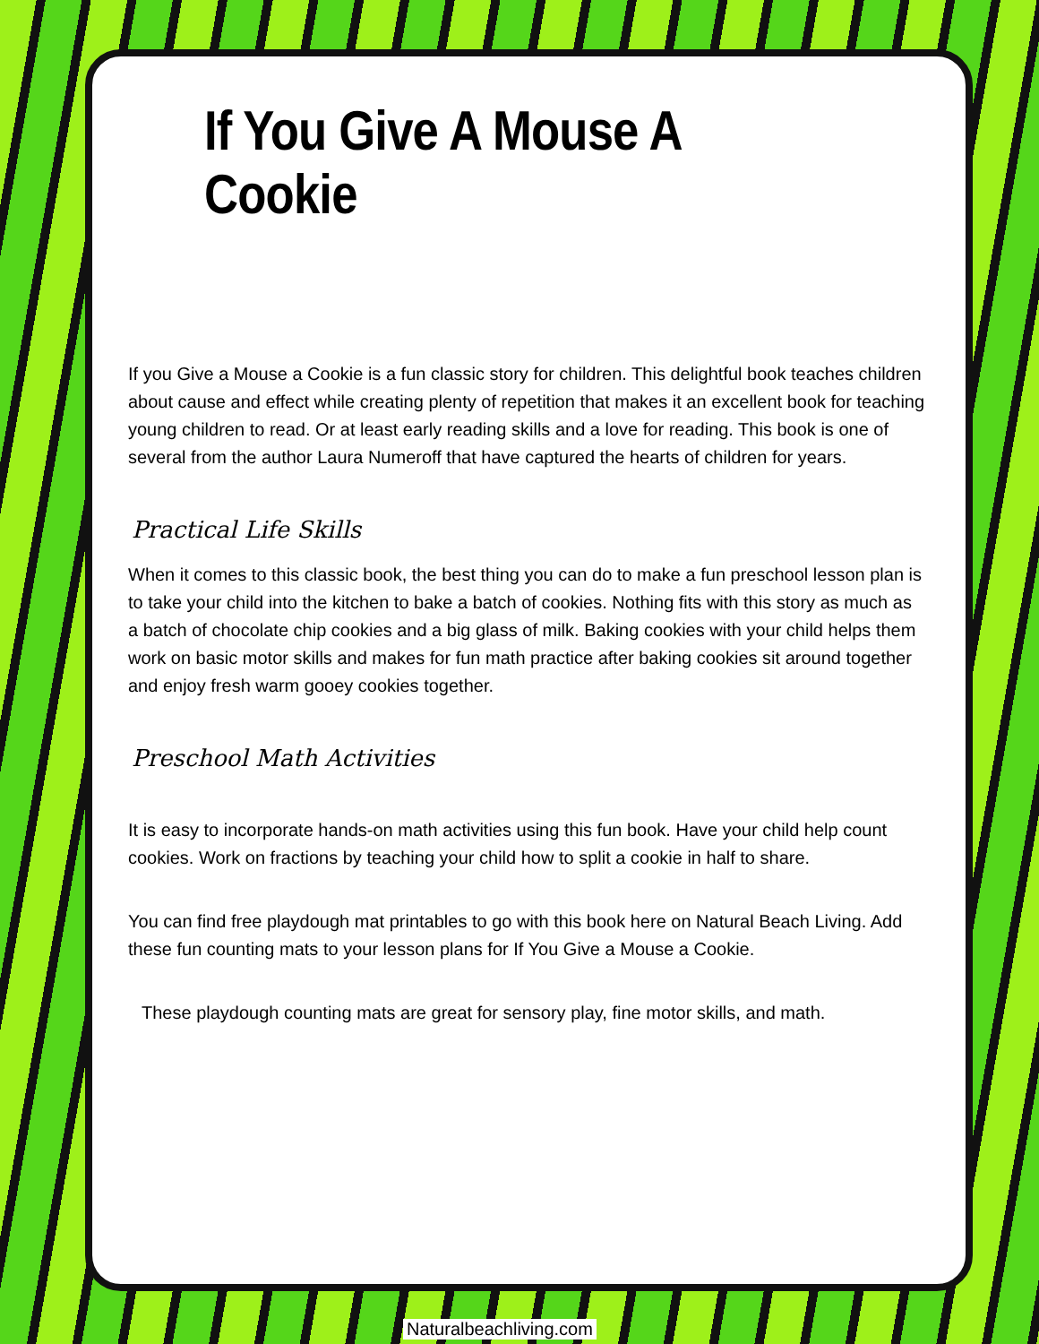If You Give A Mouse A Cookie
If you Give a Mouse a Cookie is a fun classic story for children. This delightful book teaches children about cause and effect while creating plenty of repetition that makes it an excellent book for teaching young children to read. Or at least early reading skills and a love for reading. This book is one of several from the author Laura Numeroff that have captured the hearts of children for years.
Practical Life Skills
When it comes to this classic book, the best thing you can do to make a fun preschool lesson plan is to take your child into the kitchen to bake a batch of cookies. Nothing fits with this story as much as a batch of chocolate chip cookies and a big glass of milk. Baking cookies with your child helps them work on basic motor skills and makes for fun math practice after baking cookies sit around together and enjoy fresh warm gooey cookies together.
Preschool Math Activities
It is easy to incorporate hands-on math activities using this fun book. Have your child help count cookies. Work on fractions by teaching your child how to split a cookie in half to share.
You can find free playdough mat printables to go with this book here on Natural Beach Living. Add these fun counting mats to your lesson plans for If You Give a Mouse a Cookie.
These playdough counting mats are great for sensory play, fine motor skills, and math.
Naturalbeachliving.com